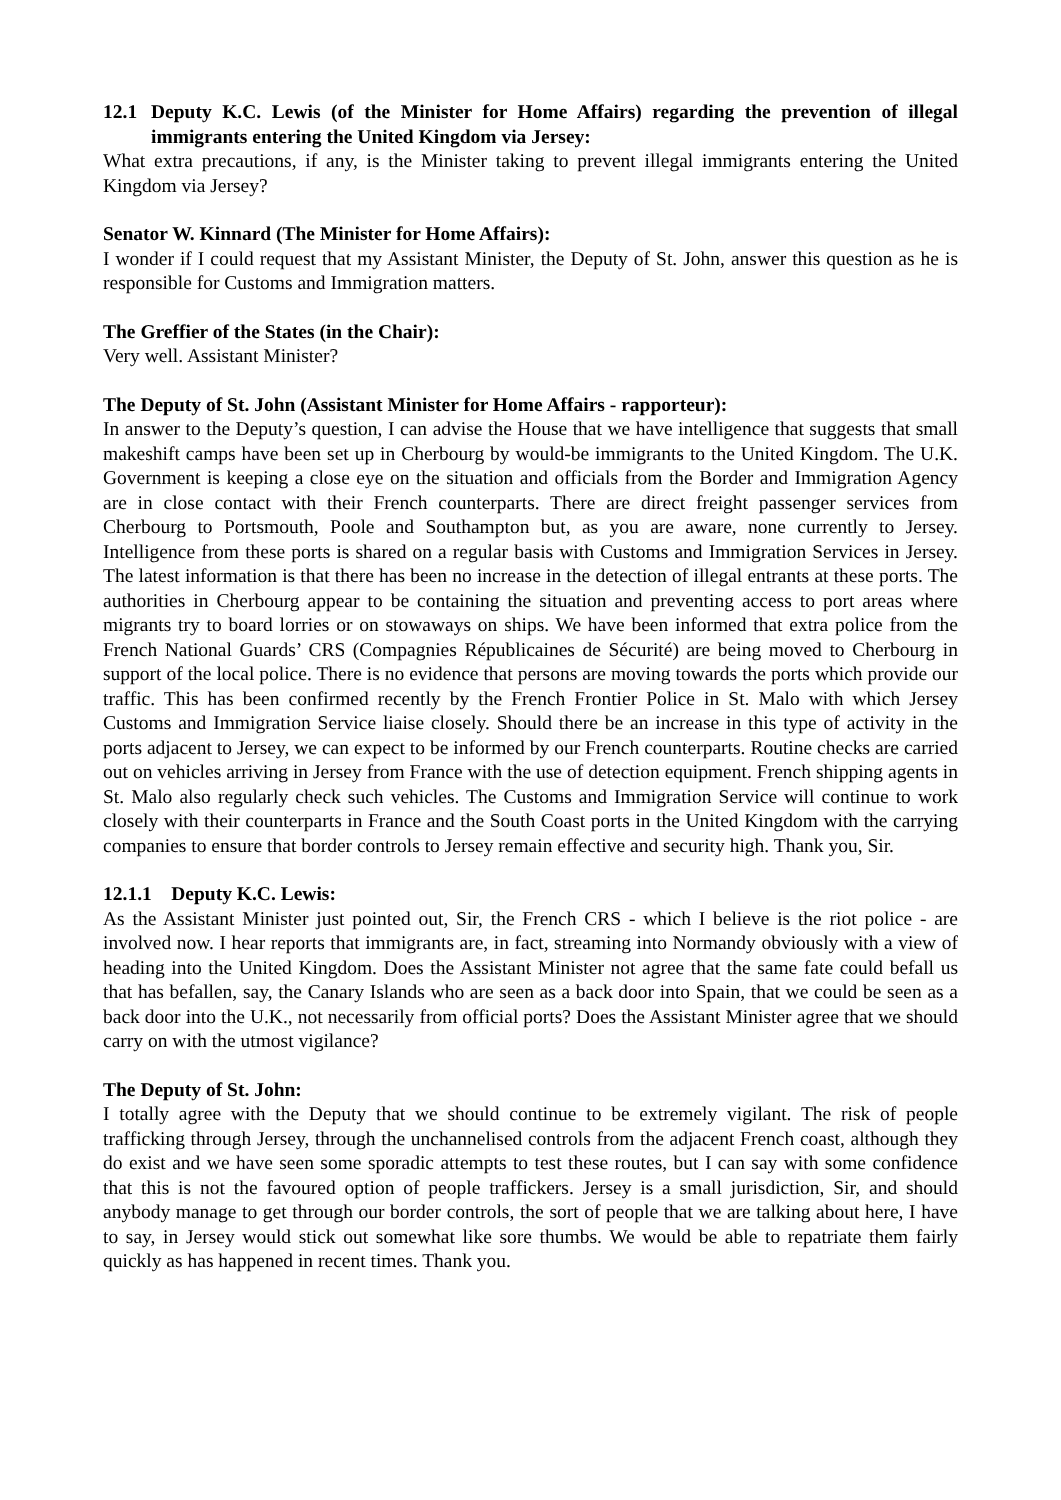12.1 Deputy K.C. Lewis (of the Minister for Home Affairs) regarding the prevention of illegal immigrants entering the United Kingdom via Jersey:
What extra precautions, if any, is the Minister taking to prevent illegal immigrants entering the United Kingdom via Jersey?
Senator W. Kinnard (The Minister for Home Affairs):
I wonder if I could request that my Assistant Minister, the Deputy of St. John, answer this question as he is responsible for Customs and Immigration matters.
The Greffier of the States (in the Chair):
Very well. Assistant Minister?
The Deputy of St. John (Assistant Minister for Home Affairs - rapporteur):
In answer to the Deputy’s question, I can advise the House that we have intelligence that suggests that small makeshift camps have been set up in Cherbourg by would-be immigrants to the United Kingdom. The U.K. Government is keeping a close eye on the situation and officials from the Border and Immigration Agency are in close contact with their French counterparts. There are direct freight passenger services from Cherbourg to Portsmouth, Poole and Southampton but, as you are aware, none currently to Jersey. Intelligence from these ports is shared on a regular basis with Customs and Immigration Services in Jersey. The latest information is that there has been no increase in the detection of illegal entrants at these ports. The authorities in Cherbourg appear to be containing the situation and preventing access to port areas where migrants try to board lorries or on stowaways on ships. We have been informed that extra police from the French National Guards’ CRS (Compagnies Républicaines de Sécurité) are being moved to Cherbourg in support of the local police. There is no evidence that persons are moving towards the ports which provide our traffic. This has been confirmed recently by the French Frontier Police in St. Malo with which Jersey Customs and Immigration Service liaise closely. Should there be an increase in this type of activity in the ports adjacent to Jersey, we can expect to be informed by our French counterparts. Routine checks are carried out on vehicles arriving in Jersey from France with the use of detection equipment. French shipping agents in St. Malo also regularly check such vehicles. The Customs and Immigration Service will continue to work closely with their counterparts in France and the South Coast ports in the United Kingdom with the carrying companies to ensure that border controls to Jersey remain effective and security high. Thank you, Sir.
12.1.1 Deputy K.C. Lewis:
As the Assistant Minister just pointed out, Sir, the French CRS - which I believe is the riot police - are involved now. I hear reports that immigrants are, in fact, streaming into Normandy obviously with a view of heading into the United Kingdom. Does the Assistant Minister not agree that the same fate could befall us that has befallen, say, the Canary Islands who are seen as a back door into Spain, that we could be seen as a back door into the U.K., not necessarily from official ports? Does the Assistant Minister agree that we should carry on with the utmost vigilance?
The Deputy of St. John:
I totally agree with the Deputy that we should continue to be extremely vigilant. The risk of people trafficking through Jersey, through the unchannelised controls from the adjacent French coast, although they do exist and we have seen some sporadic attempts to test these routes, but I can say with some confidence that this is not the favoured option of people traffickers. Jersey is a small jurisdiction, Sir, and should anybody manage to get through our border controls, the sort of people that we are talking about here, I have to say, in Jersey would stick out somewhat like sore thumbs. We would be able to repatriate them fairly quickly as has happened in recent times. Thank you.